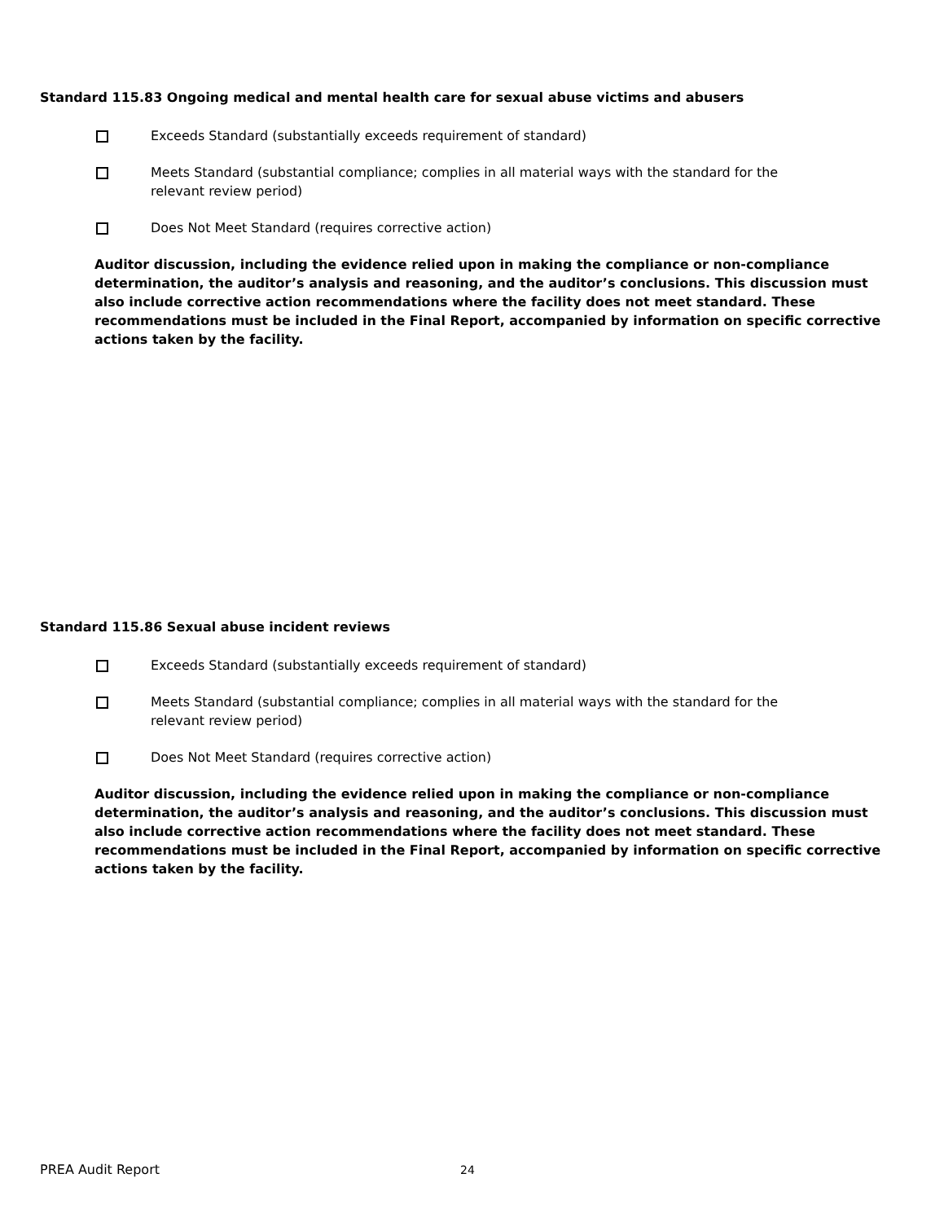Standard 115.83 Ongoing medical and mental health care for sexual abuse victims and abusers
Exceeds Standard (substantially exceeds requirement of standard)
Meets Standard (substantial compliance; complies in all material ways with the standard for the
relevant review period)
Does Not Meet Standard (requires corrective action)
Auditor discussion, including the evidence relied upon in making the compliance or non-compliance determination, the auditor’s analysis and reasoning, and the auditor’s conclusions. This discussion must also include corrective action recommendations where the facility does not meet standard. These recommendations must be included in the Final Report, accompanied by information on specific corrective actions taken by the facility.
Standard 115.86 Sexual abuse incident reviews
Exceeds Standard (substantially exceeds requirement of standard)
Meets Standard (substantial compliance; complies in all material ways with the standard for the
relevant review period)
Does Not Meet Standard (requires corrective action)
Auditor discussion, including the evidence relied upon in making the compliance or non-compliance determination, the auditor’s analysis and reasoning, and the auditor’s conclusions. This discussion must also include corrective action recommendations where the facility does not meet standard. These recommendations must be included in the Final Report, accompanied by information on specific corrective actions taken by the facility.
PREA Audit Report 24